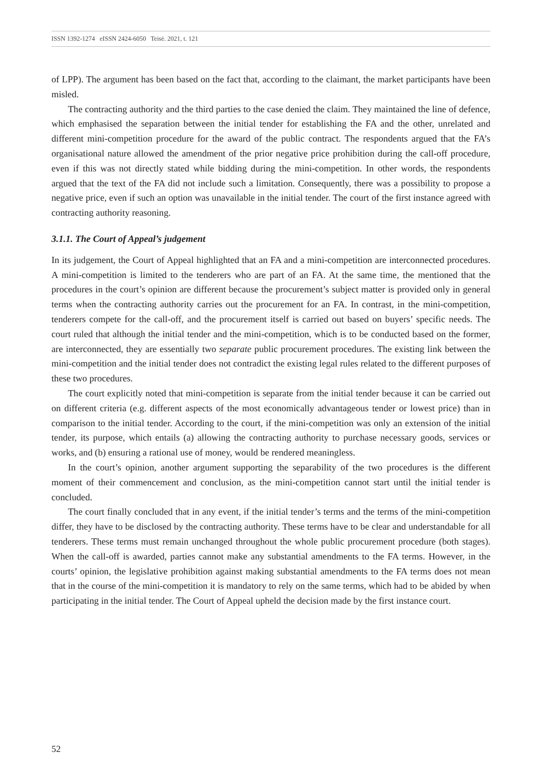ISSN 1392-1274 eISSN 2424-6050 Teisė. 2021, t. 121
of LPP). The argument has been based on the fact that, according to the claimant, the market participants have been misled.
The contracting authority and the third parties to the case denied the claim. They maintained the line of defence, which emphasised the separation between the initial tender for establishing the FA and the other, unrelated and different mini-competition procedure for the award of the public contract. The respondents argued that the FA’s organisational nature allowed the amendment of the prior negative price prohibition during the call-off procedure, even if this was not directly stated while bidding during the mini-competition. In other words, the respondents argued that the text of the FA did not include such a limitation. Consequently, there was a possibility to propose a negative price, even if such an option was unavailable in the initial tender. The court of the first instance agreed with contracting authority reasoning.
3.1.1. The Court of Appeal’s judgement
In its judgement, the Court of Appeal highlighted that an FA and a mini-competition are interconnected procedures. A mini-competition is limited to the tenderers who are part of an FA. At the same time, the mentioned that the procedures in the court’s opinion are different because the procurement’s subject matter is provided only in general terms when the contracting authority carries out the procurement for an FA. In contrast, in the mini-competition, tenderers compete for the call-off, and the procurement itself is carried out based on buyers’ specific needs. The court ruled that although the initial tender and the mini-competition, which is to be conducted based on the former, are interconnected, they are essentially two separate public procurement procedures. The existing link between the mini-competition and the initial tender does not contradict the existing legal rules related to the different purposes of these two procedures.
The court explicitly noted that mini-competition is separate from the initial tender because it can be carried out on different criteria (e.g. different aspects of the most economically advantageous tender or lowest price) than in comparison to the initial tender. According to the court, if the mini-competition was only an extension of the initial tender, its purpose, which entails (a) allowing the contracting authority to purchase necessary goods, services or works, and (b) ensuring a rational use of money, would be rendered meaningless.
In the court’s opinion, another argument supporting the separability of the two procedures is the different moment of their commencement and conclusion, as the mini-competition cannot start until the initial tender is concluded.
The court finally concluded that in any event, if the initial tender’s terms and the terms of the mini-competition differ, they have to be disclosed by the contracting authority. These terms have to be clear and understandable for all tenderers. These terms must remain unchanged throughout the whole public procurement procedure (both stages). When the call-off is awarded, parties cannot make any substantial amendments to the FA terms. However, in the courts’ opinion, the legislative prohibition against making substantial amendments to the FA terms does not mean that in the course of the mini-competition it is mandatory to rely on the same terms, which had to be abided by when participating in the initial tender. The Court of Appeal upheld the decision made by the first instance court.
52